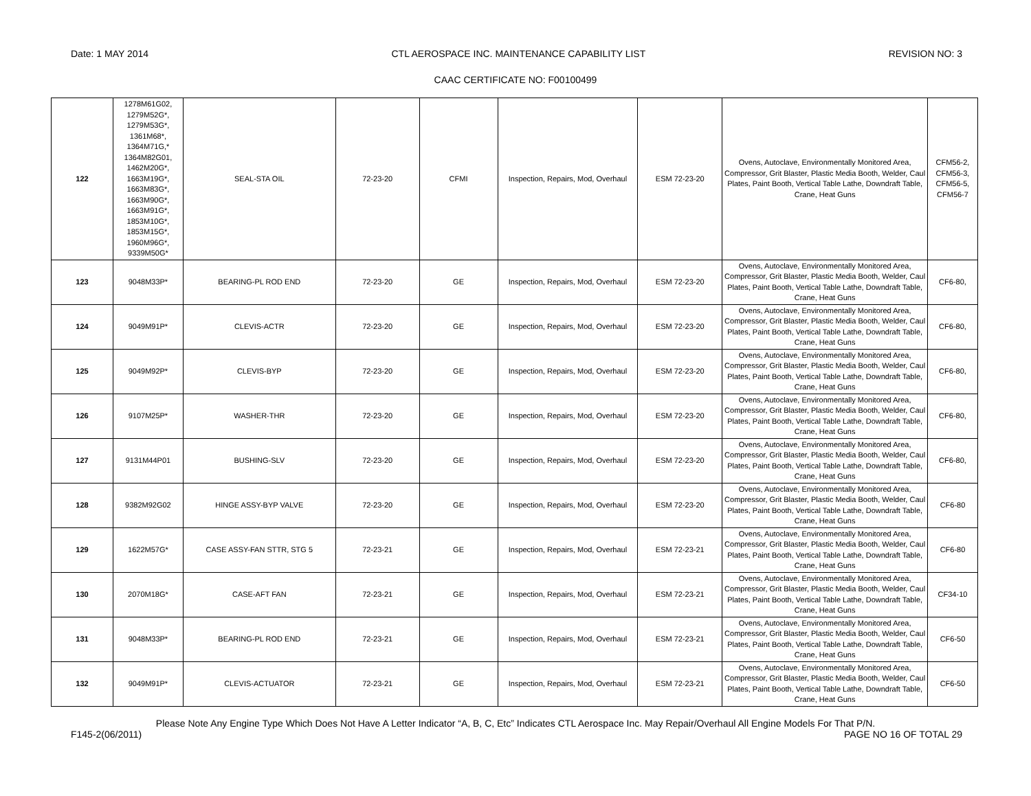Date: 1 MAY 2014 CTL AEROSPACE INC. MAINTENANCE CAPABILITY LIST REVISION NO: 3
CAAC CERTIFICATE NO: F00100499
| 122 | 1278M61G02, 1279M52G*, 1279M53G*, 1361M68*, 1364M71G,* 1364M82G01, 1462M20G*, 1663M19G*, 1663M83G*, 1663M90G*, 1663M91G*, 1853M10G*, 1853M15G*, 1960M96G*, 9339M50G* | SEAL-STA OIL | 72-23-20 | CFMI | Inspection, Repairs, Mod, Overhaul | ESM 72-23-20 | Ovens, Autoclave, Environmentally Monitored Area, Compressor, Grit Blaster, Plastic Media Booth, Welder, Caul Plates, Paint Booth, Vertical Table Lathe, Downdraft Table, Crane, Heat Guns | CFM56-2, CFM56-3, CFM56-5, CFM56-7 |
| 123 | 9048M33P* | BEARING-PL ROD END | 72-23-20 | GE | Inspection, Repairs, Mod, Overhaul | ESM 72-23-20 | Ovens, Autoclave, Environmentally Monitored Area, Compressor, Grit Blaster, Plastic Media Booth, Welder, Caul Plates, Paint Booth, Vertical Table Lathe, Downdraft Table, Crane, Heat Guns | CF6-80, |
| 124 | 9049M91P* | CLEVIS-ACTR | 72-23-20 | GE | Inspection, Repairs, Mod, Overhaul | ESM 72-23-20 | Ovens, Autoclave, Environmentally Monitored Area, Compressor, Grit Blaster, Plastic Media Booth, Welder, Caul Plates, Paint Booth, Vertical Table Lathe, Downdraft Table, Crane, Heat Guns | CF6-80, |
| 125 | 9049M92P* | CLEVIS-BYP | 72-23-20 | GE | Inspection, Repairs, Mod, Overhaul | ESM 72-23-20 | Ovens, Autoclave, Environmentally Monitored Area, Compressor, Grit Blaster, Plastic Media Booth, Welder, Caul Plates, Paint Booth, Vertical Table Lathe, Downdraft Table, Crane, Heat Guns | CF6-80, |
| 126 | 9107M25P* | WASHER-THR | 72-23-20 | GE | Inspection, Repairs, Mod, Overhaul | ESM 72-23-20 | Ovens, Autoclave, Environmentally Monitored Area, Compressor, Grit Blaster, Plastic Media Booth, Welder, Caul Plates, Paint Booth, Vertical Table Lathe, Downdraft Table, Crane, Heat Guns | CF6-80, |
| 127 | 9131M44P01 | BUSHING-SLV | 72-23-20 | GE | Inspection, Repairs, Mod, Overhaul | ESM 72-23-20 | Ovens, Autoclave, Environmentally Monitored Area, Compressor, Grit Blaster, Plastic Media Booth, Welder, Caul Plates, Paint Booth, Vertical Table Lathe, Downdraft Table, Crane, Heat Guns | CF6-80, |
| 128 | 9382M92G02 | HINGE ASSY-BYP VALVE | 72-23-20 | GE | Inspection, Repairs, Mod, Overhaul | ESM 72-23-20 | Ovens, Autoclave, Environmentally Monitored Area, Compressor, Grit Blaster, Plastic Media Booth, Welder, Caul Plates, Paint Booth, Vertical Table Lathe, Downdraft Table, Crane, Heat Guns | CF6-80 |
| 129 | 1622M57G* | CASE ASSY-FAN STTR, STG 5 | 72-23-21 | GE | Inspection, Repairs, Mod, Overhaul | ESM 72-23-21 | Ovens, Autoclave, Environmentally Monitored Area, Compressor, Grit Blaster, Plastic Media Booth, Welder, Caul Plates, Paint Booth, Vertical Table Lathe, Downdraft Table, Crane, Heat Guns | CF6-80 |
| 130 | 2070M18G* | CASE-AFT FAN | 72-23-21 | GE | Inspection, Repairs, Mod, Overhaul | ESM 72-23-21 | Ovens, Autoclave, Environmentally Monitored Area, Compressor, Grit Blaster, Plastic Media Booth, Welder, Caul Plates, Paint Booth, Vertical Table Lathe, Downdraft Table, Crane, Heat Guns | CF34-10 |
| 131 | 9048M33P* | BEARING-PL ROD END | 72-23-21 | GE | Inspection, Repairs, Mod, Overhaul | ESM 72-23-21 | Ovens, Autoclave, Environmentally Monitored Area, Compressor, Grit Blaster, Plastic Media Booth, Welder, Caul Plates, Paint Booth, Vertical Table Lathe, Downdraft Table, Crane, Heat Guns | CF6-50 |
| 132 | 9049M91P* | CLEVIS-ACTUATOR | 72-23-21 | GE | Inspection, Repairs, Mod, Overhaul | ESM 72-23-21 | Ovens, Autoclave, Environmentally Monitored Area, Compressor, Grit Blaster, Plastic Media Booth, Welder, Caul Plates, Paint Booth, Vertical Table Lathe, Downdraft Table, Crane, Heat Guns | CF6-50 |
Please Note Any Engine Type Which Does Not Have A Letter Indicator “A, B, C, Etc” Indicates CTL Aerospace Inc. May Repair/Overhaul All Engine Models For That P/N.
F145-2(06/2011) PAGE NO 16 OF TOTAL 29